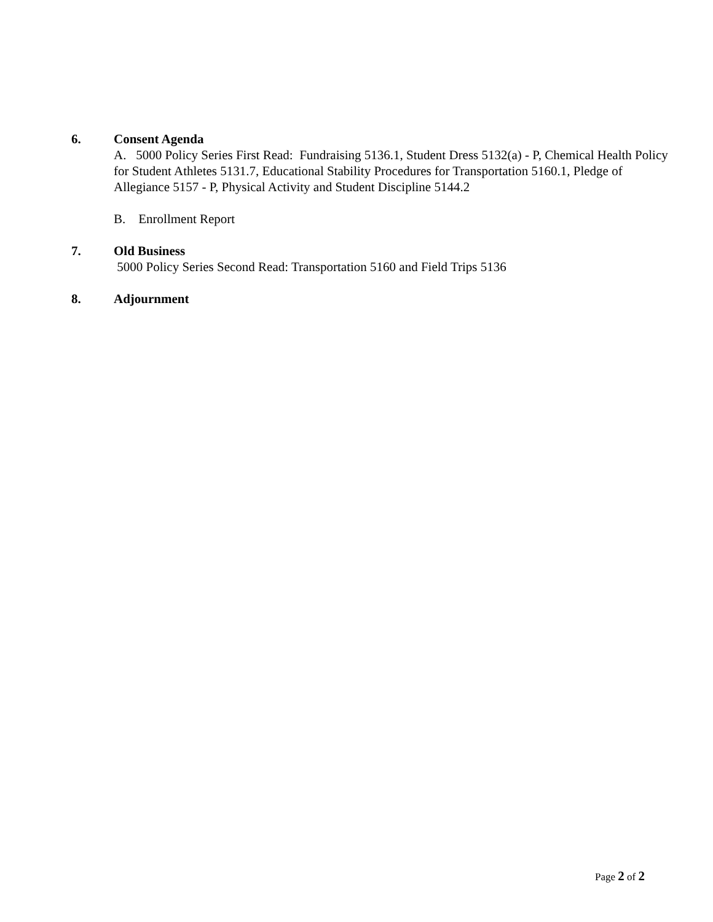6. Consent Agenda
A. 5000 Policy Series First Read: Fundraising 5136.1, Student Dress 5132(a) - P, Chemical Health Policy for Student Athletes 5131.7, Educational Stability Procedures for Transportation 5160.1, Pledge of Allegiance 5157 - P, Physical Activity and Student Discipline 5144.2
B. Enrollment Report
7. Old Business
5000 Policy Series Second Read: Transportation 5160 and Field Trips 5136
8. Adjournment
Page 2 of 2